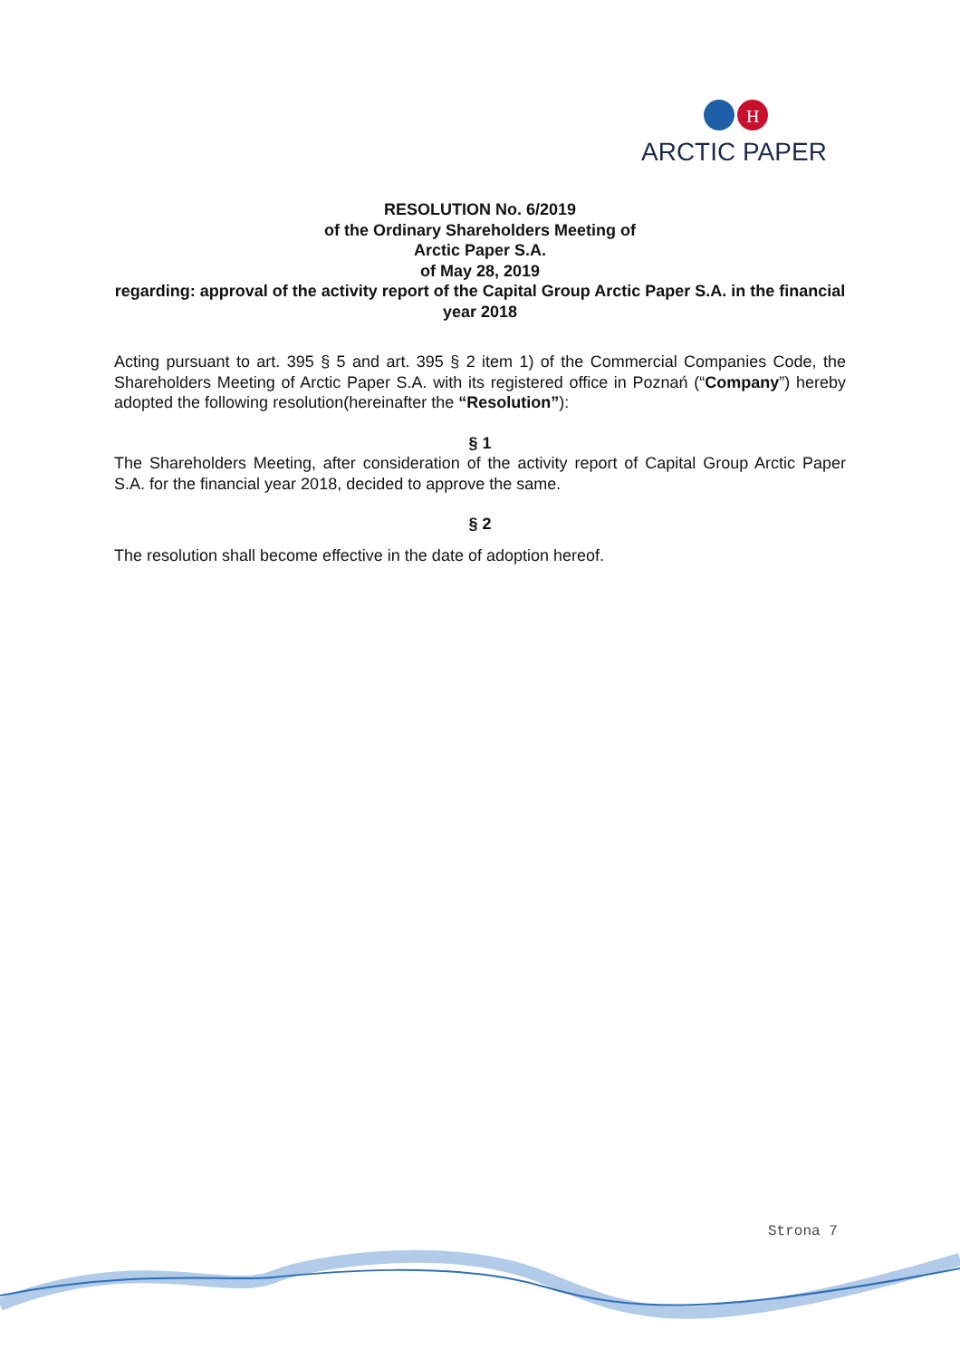H
ARCTIC PAPER
RESOLUTION No. 6/2019
of the Ordinary Shareholders Meeting of
Arctic Paper S.A.
of May 28, 2019
regarding: approval of the activity report of the Capital Group Arctic Paper S.A. in the financial year 2018
Acting pursuant to art. 395 § 5 and art. 395 § 2 item 1) of the Commercial Companies Code, the Shareholders Meeting of Arctic Paper S.A. with its registered office in Poznań (“Company”) hereby adopted the following resolution(hereinafter the “Resolution”):
§ 1
The Shareholders Meeting, after consideration of the activity report of Capital Group Arctic Paper S.A. for the financial year 2018, decided to approve the same.
§ 2
The resolution shall become effective in the date of adoption hereof.
Strona 7